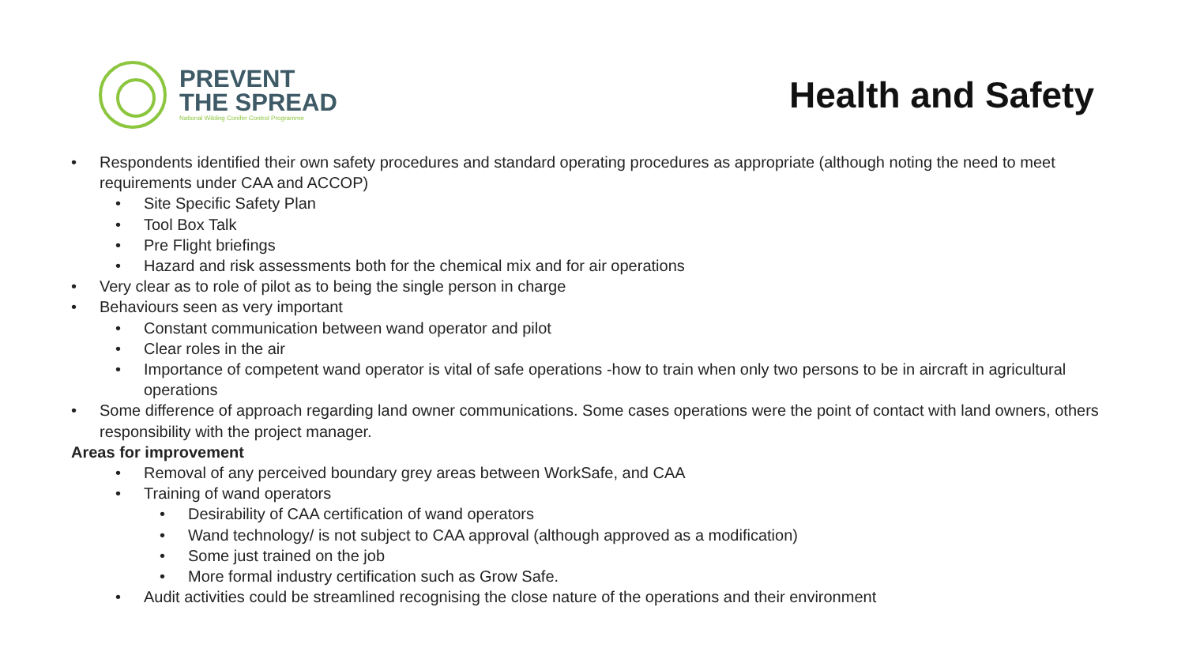PREVENT
THE SPREAD
National Wilding Conifer Control Programme
Health and Safety
• Respondents identified their own safety procedures and standard operating procedures as appropriate (although noting the need to meet requirements under CAA and ACCOP)
• Site Specific Safety Plan
• Tool Box Talk
• Pre Flight briefings
• Hazard and risk assessments both for the chemical mix and for air operations
• Very clear as to role of pilot as to being the single person in charge
• Behaviours seen as very important
• Constant communication between wand operator and pilot
• Clear roles in the air
• Importance of competent wand operator is vital of safe operations -how to train when only two persons to be in aircraft in agricultural operations
• Some difference of approach regarding land owner communications. Some cases operations were the point of contact with land owners, others responsibility with the project manager.
Areas for improvement
• Removal of any perceived boundary grey areas between WorkSafe, and CAA
• Training of wand operators
• Desirability of CAA certification of wand operators
• Wand technology/ is not subject to CAA approval (although approved as a modification)
• Some just trained on the job
• More formal industry certification such as Grow Safe.
• Audit activities could be streamlined recognising the close nature of the operations and their environment